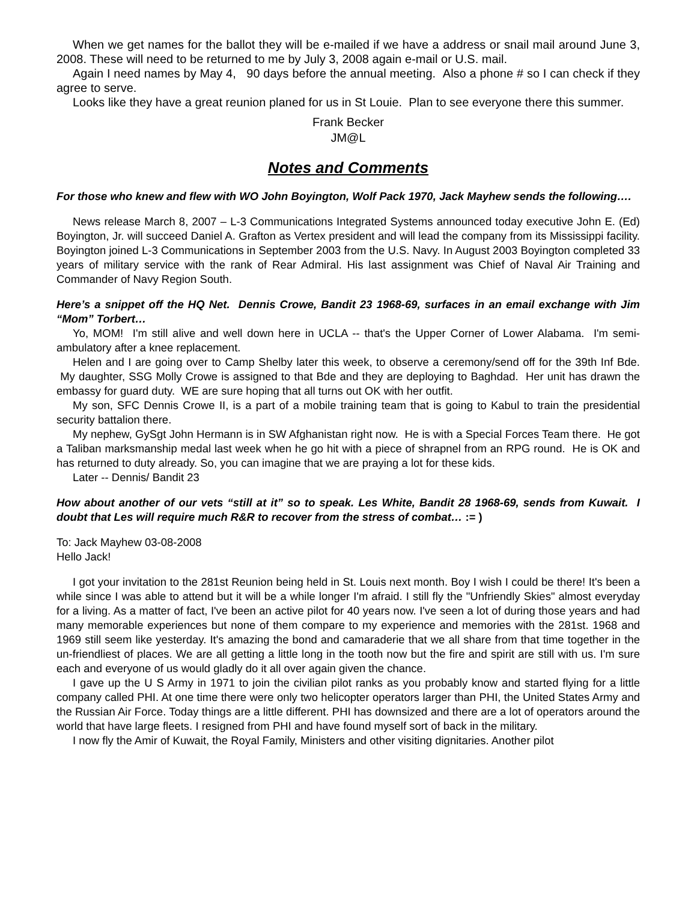When we get names for the ballot they will be e-mailed if we have a address or snail mail around June 3, 2008. These will need to be returned to me by July 3, 2008 again e-mail or U.S. mail.
Again I need names by May 4, 90 days before the annual meeting. Also a phone # so I can check if they agree to serve.
Looks like they have a great reunion planed for us in St Louie. Plan to see everyone there this summer.
Frank Becker
JM@L
Notes and Comments
For those who knew and flew with WO John Boyington, Wolf Pack 1970, Jack Mayhew sends the following….
News release March 8, 2007 – L-3 Communications Integrated Systems announced today executive John E. (Ed) Boyington, Jr. will succeed Daniel A. Grafton as Vertex president and will lead the company from its Mississippi facility. Boyington joined L-3 Communications in September 2003 from the U.S. Navy. In August 2003 Boyington completed 33 years of military service with the rank of Rear Admiral. His last assignment was Chief of Naval Air Training and Commander of Navy Region South.
Here’s a snippet off the HQ Net. Dennis Crowe, Bandit 23 1968-69, surfaces in an email exchange with Jim “Mom” Torbert…
Yo, MOM! I'm still alive and well down here in UCLA -- that's the Upper Corner of Lower Alabama. I'm semi-ambulatory after a knee replacement.
Helen and I are going over to Camp Shelby later this week, to observe a ceremony/send off for the 39th Inf Bde. My daughter, SSG Molly Crowe is assigned to that Bde and they are deploying to Baghdad. Her unit has drawn the embassy for guard duty. WE are sure hoping that all turns out OK with her outfit.
My son, SFC Dennis Crowe II, is a part of a mobile training team that is going to Kabul to train the presidential security battalion there.
My nephew, GySgt John Hermann is in SW Afghanistan right now. He is with a Special Forces Team there. He got a Taliban marksmanship medal last week when he go hit with a piece of shrapnel from an RPG round. He is OK and has returned to duty already. So, you can imagine that we are praying a lot for these kids.
Later -- Dennis/ Bandit 23
How about another of our vets “still at it” so to speak. Les White, Bandit 28 1968-69, sends from Kuwait. I doubt that Les will require much R&R to recover from the stress of combat… := )
To: Jack Mayhew 03-08-2008
Hello Jack!
I got your invitation to the 281st Reunion being held in St. Louis next month. Boy I wish I could be there! It's been a while since I was able to attend but it will be a while longer I'm afraid. I still fly the "Unfriendly Skies" almost everyday for a living. As a matter of fact, I've been an active pilot for 40 years now. I've seen a lot of during those years and had many memorable experiences but none of them compare to my experience and memories with the 281st. 1968 and 1969 still seem like yesterday. It's amazing the bond and camaraderie that we all share from that time together in the un-friendliest of places. We are all getting a little long in the tooth now but the fire and spirit are still with us. I'm sure each and everyone of us would gladly do it all over again given the chance.
I gave up the U S Army in 1971 to join the civilian pilot ranks as you probably know and started flying for a little company called PHI. At one time there were only two helicopter operators larger than PHI, the United States Army and the Russian Air Force. Today things are a little different. PHI has downsized and there are a lot of operators around the world that have large fleets. I resigned from PHI and have found myself sort of back in the military.
I now fly the Amir of Kuwait, the Royal Family, Ministers and other visiting dignitaries. Another pilot